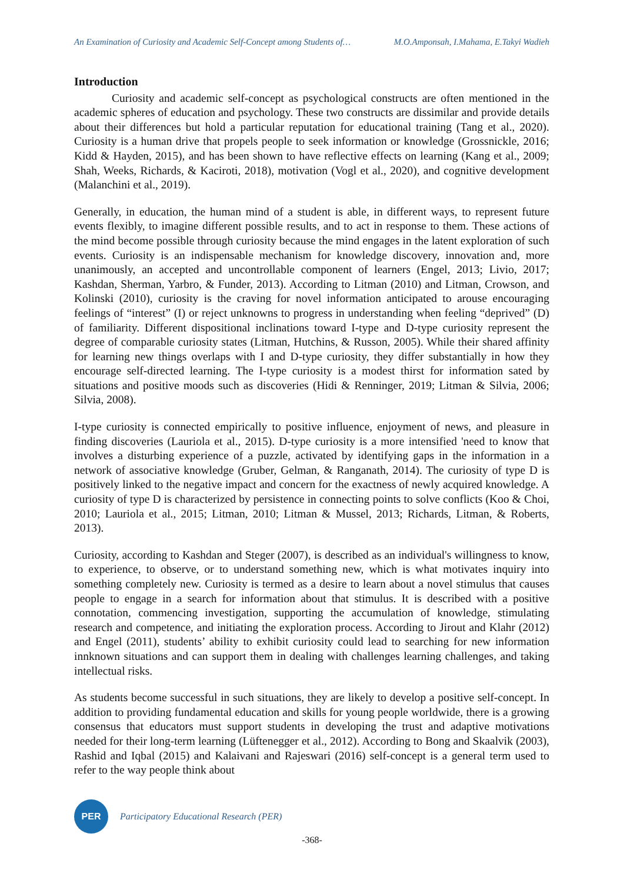An Examination of Curiosity and Academic Self-Concept among Students of… M.O.Amponsah, I.Mahama, E.Takyi Wadieh
Introduction
Curiosity and academic self-concept as psychological constructs are often mentioned in the academic spheres of education and psychology. These two constructs are dissimilar and provide details about their differences but hold a particular reputation for educational training (Tang et al., 2020). Curiosity is a human drive that propels people to seek information or knowledge (Grossnickle, 2016; Kidd & Hayden, 2015), and has been shown to have reflective effects on learning (Kang et al., 2009; Shah, Weeks, Richards, & Kaciroti, 2018), motivation (Vogl et al., 2020), and cognitive development (Malanchini et al., 2019).
Generally, in education, the human mind of a student is able, in different ways, to represent future events flexibly, to imagine different possible results, and to act in response to them. These actions of the mind become possible through curiosity because the mind engages in the latent exploration of such events. Curiosity is an indispensable mechanism for knowledge discovery, innovation and, more unanimously, an accepted and uncontrollable component of learners (Engel, 2013; Livio, 2017; Kashdan, Sherman, Yarbro, & Funder, 2013). According to Litman (2010) and Litman, Crowson, and Kolinski (2010), curiosity is the craving for novel information anticipated to arouse encouraging feelings of “interest” (I) or reject unknowns to progress in understanding when feeling “deprived” (D) of familiarity. Different dispositional inclinations toward I-type and D-type curiosity represent the degree of comparable curiosity states (Litman, Hutchins, & Russon, 2005). While their shared affinity for learning new things overlaps with I and D-type curiosity, they differ substantially in how they encourage self-directed learning. The I-type curiosity is a modest thirst for information sated by situations and positive moods such as discoveries (Hidi & Renninger, 2019; Litman & Silvia, 2006; Silvia, 2008).
I-type curiosity is connected empirically to positive influence, enjoyment of news, and pleasure in finding discoveries (Lauriola et al., 2015). D-type curiosity is a more intensified 'need to know that involves a disturbing experience of a puzzle, activated by identifying gaps in the information in a network of associative knowledge (Gruber, Gelman, & Ranganath, 2014). The curiosity of type D is positively linked to the negative impact and concern for the exactness of newly acquired knowledge. A curiosity of type D is characterized by persistence in connecting points to solve conflicts (Koo & Choi, 2010; Lauriola et al., 2015; Litman, 2010; Litman & Mussel, 2013; Richards, Litman, & Roberts, 2013).
Curiosity, according to Kashdan and Steger (2007), is described as an individual's willingness to know, to experience, to observe, or to understand something new, which is what motivates inquiry into something completely new. Curiosity is termed as a desire to learn about a novel stimulus that causes people to engage in a search for information about that stimulus. It is described with a positive connotation, commencing investigation, supporting the accumulation of knowledge, stimulating research and competence, and initiating the exploration process. According to Jirout and Klahr (2012) and Engel (2011), students’ ability to exhibit curiosity could lead to searching for new information innknown situations and can support them in dealing with challenges learning challenges, and taking intellectual risks.
As students become successful in such situations, they are likely to develop a positive self-concept. In addition to providing fundamental education and skills for young people worldwide, there is a growing consensus that educators must support students in developing the trust and adaptive motivations needed for their long-term learning (Lüftenegger et al., 2012). According to Bong and Skaalvik (2003), Rashid and Iqbal (2015) and Kalaivani and Rajeswari (2016) self-concept is a general term used to refer to the way people think about
PER
Participatory Educational Research (PER)
-368-